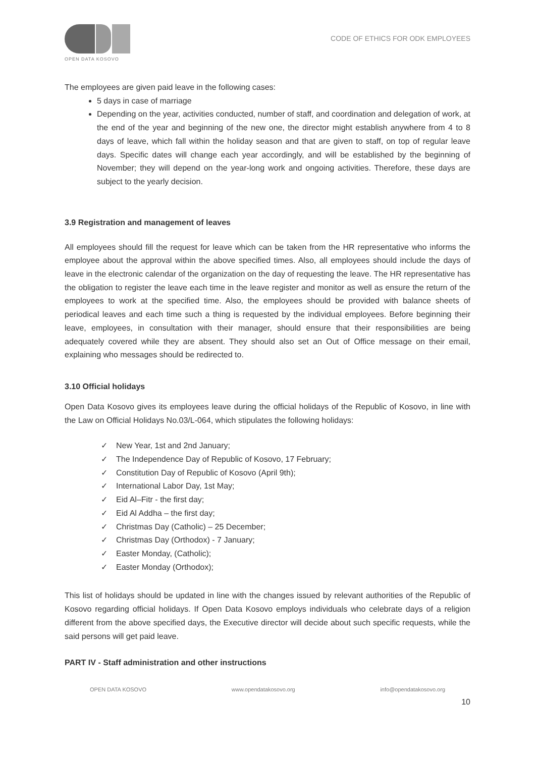OPEN DATA KOSOVO
CODE OF ETHICS FOR ODK EMPLOYEES
The employees are given paid leave in the following cases:
5 days in case of marriage
Depending on the year, activities conducted, number of staff, and coordination and delegation of work, at the end of the year and beginning of the new one, the director might establish anywhere from 4 to 8 days of leave, which fall within the holiday season and that are given to staff, on top of regular leave days. Specific dates will change each year accordingly, and will be established by the beginning of November; they will depend on the year-long work and ongoing activities. Therefore, these days are subject to the yearly decision.
3.9 Registration and management of leaves
All employees should fill the request for leave which can be taken from the HR representative who informs the employee about the approval within the above specified times. Also, all employees should include the days of leave in the electronic calendar of the organization on the day of requesting the leave. The HR representative has the obligation to register the leave each time in the leave register and monitor as well as ensure the return of the employees to work at the specified time. Also, the employees should be provided with balance sheets of periodical leaves and each time such a thing is requested by the individual employees. Before beginning their leave, employees, in consultation with their manager, should ensure that their responsibilities are being adequately covered while they are absent. They should also set an Out of Office message on their email, explaining who messages should be redirected to.
3.10 Official holidays
Open Data Kosovo gives its employees leave during the official holidays of the Republic of Kosovo, in line with the Law on Official Holidays No.03/L-064, which stipulates the following holidays:
✓ New Year, 1st and 2nd January;
✓ The Independence Day of Republic of Kosovo, 17 February;
✓ Constitution Day of Republic of Kosovo (April 9th);
✓ International Labor Day, 1st May;
✓ Eid Al–Fitr - the first day;
✓ Eid Al Addha – the first day;
✓ Christmas Day (Catholic) – 25 December;
✓ Christmas Day (Orthodox) - 7 January;
✓ Easter Monday, (Catholic);
✓ Easter Monday (Orthodox);
This list of holidays should be updated in line with the changes issued by relevant authorities of the Republic of Kosovo regarding official holidays. If Open Data Kosovo employs individuals who celebrate days of a religion different from the above specified days, the Executive director will decide about such specific requests, while the said persons will get paid leave.
PART IV - Staff administration and other instructions
OPEN DATA KOSOVO www.opendatakosovo.org info@opendatakosovo.org
10